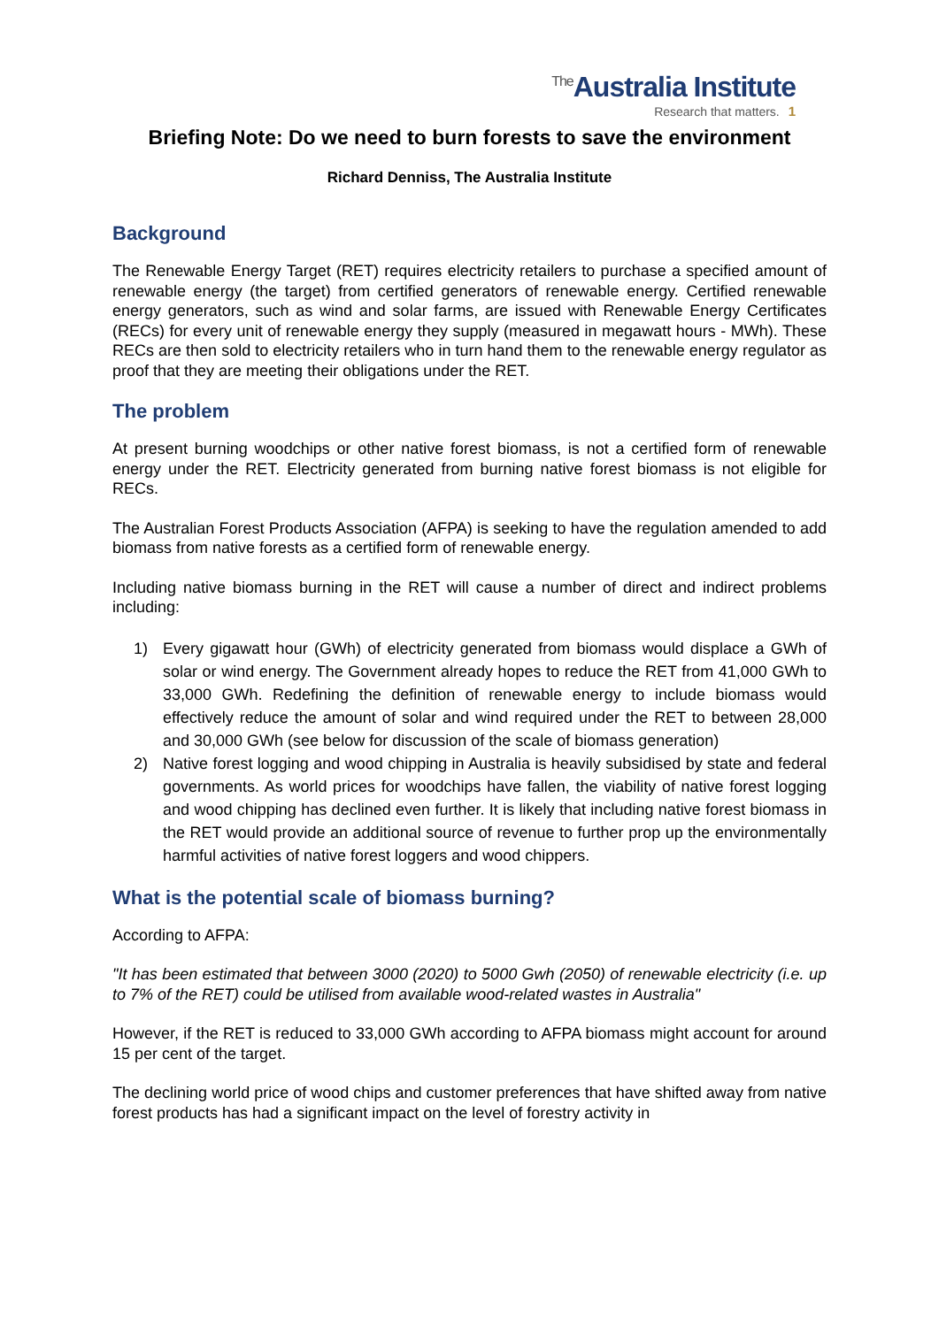<sup>The</sup>Australia Institute
Research that matters. 1
Briefing Note: Do we need to burn forests to save the environment
Richard Denniss, The Australia Institute
Background
The Renewable Energy Target (RET) requires electricity retailers to purchase a specified amount of renewable energy (the target) from certified generators of renewable energy. Certified renewable energy generators, such as wind and solar farms, are issued with Renewable Energy Certificates (RECs) for every unit of renewable energy they supply (measured in megawatt hours - MWh). These RECs are then sold to electricity retailers who in turn hand them to the renewable energy regulator as proof that they are meeting their obligations under the RET.
The problem
At present burning woodchips or other native forest biomass, is not a certified form of renewable energy under the RET. Electricity generated from burning native forest biomass is not eligible for RECs.
The Australian Forest Products Association (AFPA) is seeking to have the regulation amended to add biomass from native forests as a certified form of renewable energy.
Including native biomass burning in the RET will cause a number of direct and indirect problems including:
1) Every gigawatt hour (GWh) of electricity generated from biomass would displace a GWh of solar or wind energy. The Government already hopes to reduce the RET from 41,000 GWh to 33,000 GWh. Redefining the definition of renewable energy to include biomass would effectively reduce the amount of solar and wind required under the RET to between 28,000 and 30,000 GWh (see below for discussion of the scale of biomass generation)
2) Native forest logging and wood chipping in Australia is heavily subsidised by state and federal governments. As world prices for woodchips have fallen, the viability of native forest logging and wood chipping has declined even further. It is likely that including native forest biomass in the RET would provide an additional source of revenue to further prop up the environmentally harmful activities of native forest loggers and wood chippers.
What is the potential scale of biomass burning?
According to AFPA:
"It has been estimated that between 3000 (2020) to 5000 Gwh (2050) of renewable electricity (i.e. up to 7% of the RET) could be utilised from available wood-related wastes in Australia"
However, if the RET is reduced to 33,000 GWh according to AFPA biomass might account for around 15 per cent of the target.
The declining world price of wood chips and customer preferences that have shifted away from native forest products has had a significant impact on the level of forestry activity in